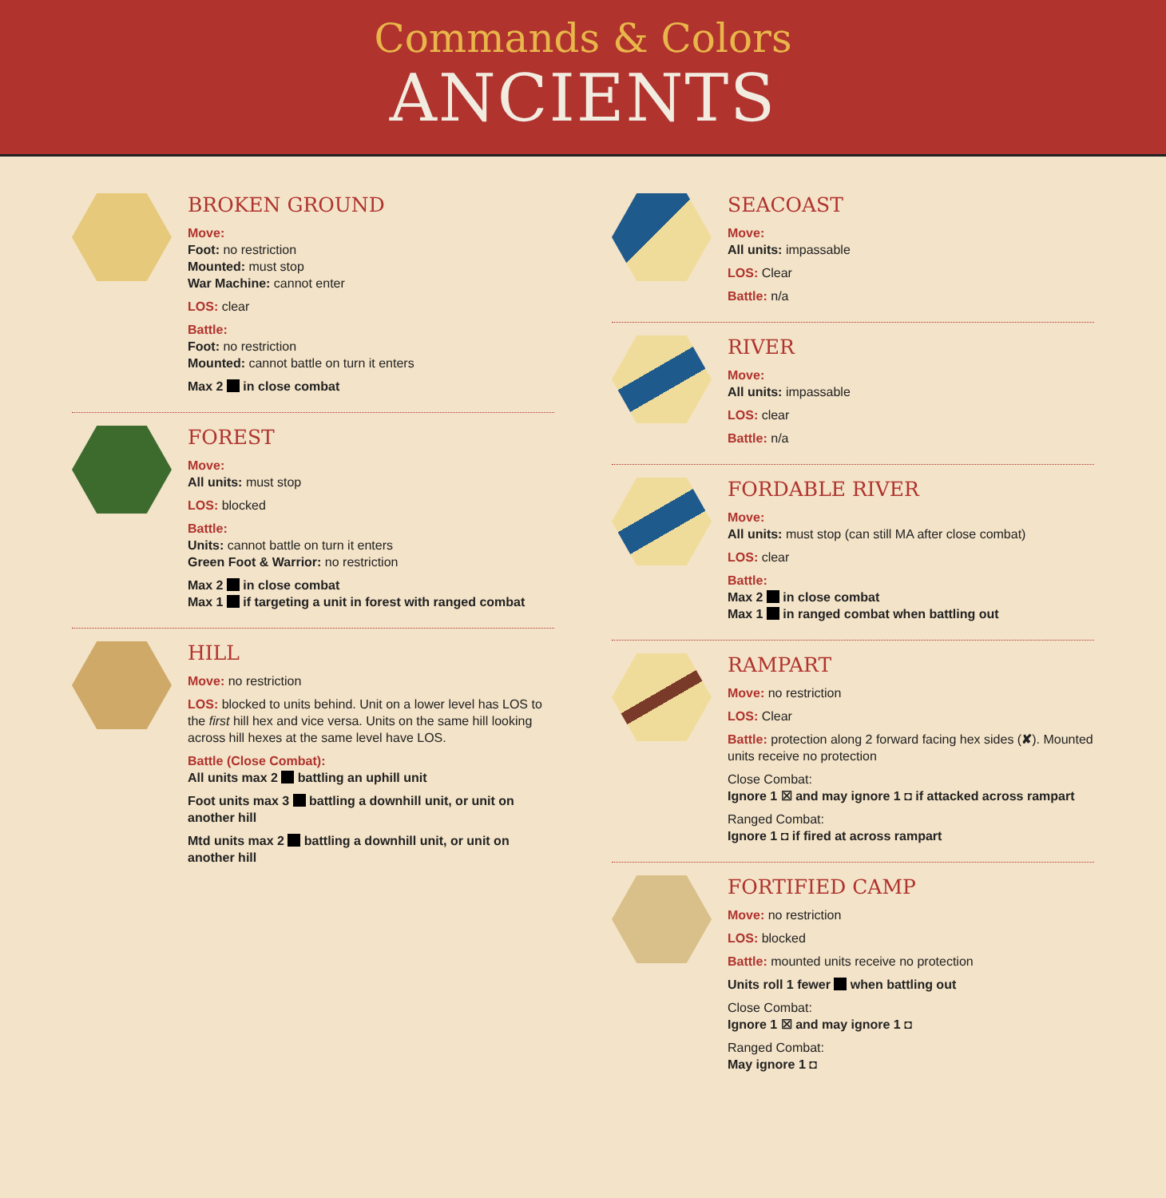Commands & Colors
ANCIENTS
BROKEN GROUND
Move:
Foot: no restriction
Mounted: must stop
War Machine: cannot enter
LOS: clear
Battle:
Foot: no restriction
Mounted: cannot battle on turn it enters
Max 2 in close combat
FOREST
Move:
All units: must stop
LOS: blocked
Battle:
Units: cannot battle on turn it enters
Green Foot & Warrior: no restriction
Max 2 in close combat
Max 1 if targeting a unit in forest with ranged combat
HILL
Move: no restriction
LOS: blocked to units behind. Unit on a lower level has LOS to the first hill hex and vice versa. Units on the same hill looking across hill hexes at the same level have LOS.
Battle (Close Combat):
All units max 2 battling an uphill unit
Foot units max 3 battling a downhill unit, or unit on another hill
Mtd units max 2 battling a downhill unit, or unit on another hill
SEACOAST
Move:
All units: impassable
LOS: Clear
Battle: n/a
RIVER
Move:
All units: impassable
LOS: clear
Battle: n/a
FORDABLE RIVER
Move:
All units: must stop (can still MA after close combat)
LOS: clear
Battle:
Max 2 in close combat
Max 1 in ranged combat when battling out
RAMPART
Move: no restriction
LOS: Clear
Battle: protection along 2 forward facing hex sides (✘). Mounted units receive no protection
Close Combat:
Ignore 1 ☒ and may ignore 1 ◘ if attacked across rampart
Ranged Combat:
Ignore 1 ◘ if fired at across rampart
FORTIFIED CAMP
Move: no restriction
LOS: blocked
Battle: mounted units receive no protection
Units roll 1 fewer when battling out
Close Combat:
Ignore 1 ☒ and may ignore 1 ◘
Ranged Combat:
May ignore 1 ◘